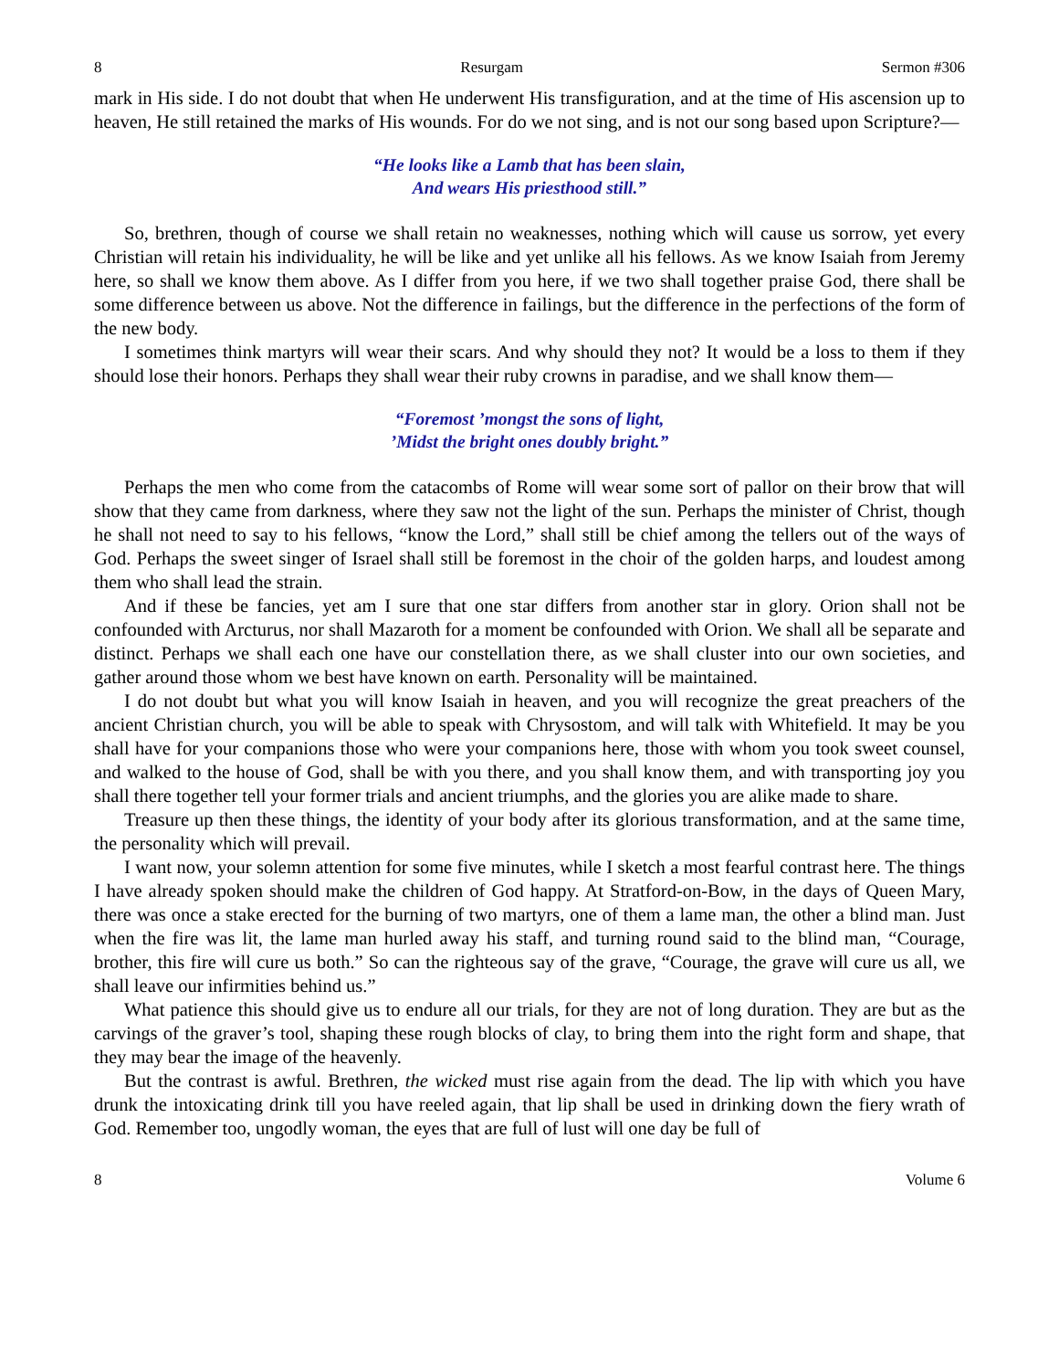8 Resurgam Sermon #306
mark in His side. I do not doubt that when He underwent His transfiguration, and at the time of His ascension up to heaven, He still retained the marks of His wounds. For do we not sing, and is not our song based upon Scripture?—
“He looks like a Lamb that has been slain,
And wears His priesthood still.”
So, brethren, though of course we shall retain no weaknesses, nothing which will cause us sorrow, yet every Christian will retain his individuality, he will be like and yet unlike all his fellows. As we know Isaiah from Jeremy here, so shall we know them above. As I differ from you here, if we two shall together praise God, there shall be some difference between us above. Not the difference in failings, but the difference in the perfections of the form of the new body.
I sometimes think martyrs will wear their scars. And why should they not? It would be a loss to them if they should lose their honors. Perhaps they shall wear their ruby crowns in paradise, and we shall know them—
“Foremost ’mongst the sons of light,
’Midst the bright ones doubly bright.”
Perhaps the men who come from the catacombs of Rome will wear some sort of pallor on their brow that will show that they came from darkness, where they saw not the light of the sun. Perhaps the minister of Christ, though he shall not need to say to his fellows, “know the Lord,” shall still be chief among the tellers out of the ways of God. Perhaps the sweet singer of Israel shall still be foremost in the choir of the golden harps, and loudest among them who shall lead the strain.
And if these be fancies, yet am I sure that one star differs from another star in glory. Orion shall not be confounded with Arcturus, nor shall Mazaroth for a moment be confounded with Orion. We shall all be separate and distinct. Perhaps we shall each one have our constellation there, as we shall cluster into our own societies, and gather around those whom we best have known on earth. Personality will be maintained.
I do not doubt but what you will know Isaiah in heaven, and you will recognize the great preachers of the ancient Christian church, you will be able to speak with Chrysostom, and will talk with Whitefield. It may be you shall have for your companions those who were your companions here, those with whom you took sweet counsel, and walked to the house of God, shall be with you there, and you shall know them, and with transporting joy you shall there together tell your former trials and ancient triumphs, and the glories you are alike made to share.
Treasure up then these things, the identity of your body after its glorious transformation, and at the same time, the personality which will prevail.
I want now, your solemn attention for some five minutes, while I sketch a most fearful contrast here. The things I have already spoken should make the children of God happy. At Stratford-on-Bow, in the days of Queen Mary, there was once a stake erected for the burning of two martyrs, one of them a lame man, the other a blind man. Just when the fire was lit, the lame man hurled away his staff, and turning round said to the blind man, “Courage, brother, this fire will cure us both.” So can the righteous say of the grave, “Courage, the grave will cure us all, we shall leave our infirmities behind us.”
What patience this should give us to endure all our trials, for they are not of long duration. They are but as the carvings of the graver’s tool, shaping these rough blocks of clay, to bring them into the right form and shape, that they may bear the image of the heavenly.
But the contrast is awful. Brethren, the wicked must rise again from the dead. The lip with which you have drunk the intoxicating drink till you have reeled again, that lip shall be used in drinking down the fiery wrath of God. Remember too, ungodly woman, the eyes that are full of lust will one day be full of
8 Volume 6